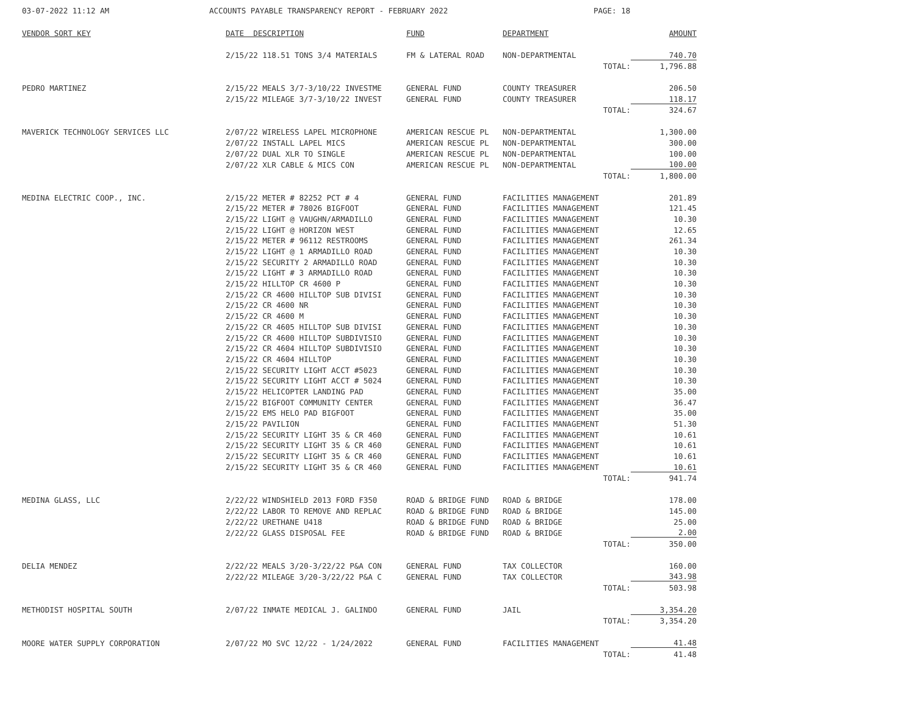03-07-2022 11:12 AM ACCOUNTS PAYABLE TRANSPARENCY REPORT - FEBRUARY 2022 PAGE: 18
| VENDOR SORT KEY | DATE DESCRIPTION | FUND | DEPARTMENT | AMOUNT |
| --- | --- | --- | --- | --- |
| | 2/15/22 118.51 TONS 3/4 MATERIALS | FM & LATERAL ROAD | NON-DEPARTMENTAL | 740.70 |
| | | | TOTAL: | 1,796.88 |
| PEDRO MARTINEZ | 2/15/22 MEALS 3/7-3/10/22 INVESTME | GENERAL FUND | COUNTY TREASURER | 206.50 |
| | 2/15/22 MILEAGE 3/7-3/10/22 INVEST | GENERAL FUND | COUNTY TREASURER | 118.17 |
| | | | TOTAL: | 324.67 |
| MAVERICK TECHNOLOGY SERVICES LLC | 2/07/22 WIRELESS LAPEL MICROPHONE | AMERICAN RESCUE PL | NON-DEPARTMENTAL | 1,300.00 |
| | 2/07/22 INSTALL LAPEL MICS | AMERICAN RESCUE PL | NON-DEPARTMENTAL | 300.00 |
| | 2/07/22 DUAL XLR TO SINGLE | AMERICAN RESCUE PL | NON-DEPARTMENTAL | 100.00 |
| | 2/07/22 XLR CABLE & MICS CON | AMERICAN RESCUE PL | NON-DEPARTMENTAL | 100.00 |
| | | | TOTAL: | 1,800.00 |
| MEDINA ELECTRIC COOP., INC. | 2/15/22 METER # 82252 PCT # 4 | GENERAL FUND | FACILITIES MANAGEMENT | 201.89 |
| | 2/15/22 METER # 78026 BIGFOOT | GENERAL FUND | FACILITIES MANAGEMENT | 121.45 |
| | 2/15/22 LIGHT @ VAUGHN/ARMADILLO | GENERAL FUND | FACILITIES MANAGEMENT | 10.30 |
| | 2/15/22 LIGHT @ HORIZON WEST | GENERAL FUND | FACILITIES MANAGEMENT | 12.65 |
| | 2/15/22 METER # 96112 RESTROOMS | GENERAL FUND | FACILITIES MANAGEMENT | 261.34 |
| | 2/15/22 LIGHT @ 1 ARMADILLO ROAD | GENERAL FUND | FACILITIES MANAGEMENT | 10.30 |
| | 2/15/22 SECURITY 2 ARMADILLO ROAD | GENERAL FUND | FACILITIES MANAGEMENT | 10.30 |
| | 2/15/22 LIGHT # 3 ARMADILLO ROAD | GENERAL FUND | FACILITIES MANAGEMENT | 10.30 |
| | 2/15/22 HILLTOP CR 4600 P | GENERAL FUND | FACILITIES MANAGEMENT | 10.30 |
| | 2/15/22 CR 4600 HILLTOP SUB DIVISI | GENERAL FUND | FACILITIES MANAGEMENT | 10.30 |
| | 2/15/22 CR 4600 NR | GENERAL FUND | FACILITIES MANAGEMENT | 10.30 |
| | 2/15/22 CR 4600 M | GENERAL FUND | FACILITIES MANAGEMENT | 10.30 |
| | 2/15/22 CR 4605 HILLTOP SUB DIVISI | GENERAL FUND | FACILITIES MANAGEMENT | 10.30 |
| | 2/15/22 CR 4600 HILLTOP SUBDIVISIO | GENERAL FUND | FACILITIES MANAGEMENT | 10.30 |
| | 2/15/22 CR 4604 HILLTOP SUBDIVISIO | GENERAL FUND | FACILITIES MANAGEMENT | 10.30 |
| | 2/15/22 CR 4604 HILLTOP | GENERAL FUND | FACILITIES MANAGEMENT | 10.30 |
| | 2/15/22 SECURITY LIGHT ACCT #5023 | GENERAL FUND | FACILITIES MANAGEMENT | 10.30 |
| | 2/15/22 SECURITY LIGHT ACCT # 5024 | GENERAL FUND | FACILITIES MANAGEMENT | 10.30 |
| | 2/15/22 HELICOPTER LANDING PAD | GENERAL FUND | FACILITIES MANAGEMENT | 35.00 |
| | 2/15/22 BIGFOOT COMMUNITY CENTER | GENERAL FUND | FACILITIES MANAGEMENT | 36.47 |
| | 2/15/22 EMS HELO PAD BIGFOOT | GENERAL FUND | FACILITIES MANAGEMENT | 35.00 |
| | 2/15/22 PAVILION | GENERAL FUND | FACILITIES MANAGEMENT | 51.30 |
| | 2/15/22 SECURITY LIGHT 35 & CR 460 | GENERAL FUND | FACILITIES MANAGEMENT | 10.61 |
| | 2/15/22 SECURITY LIGHT 35 & CR 460 | GENERAL FUND | FACILITIES MANAGEMENT | 10.61 |
| | 2/15/22 SECURITY LIGHT 35 & CR 460 | GENERAL FUND | FACILITIES MANAGEMENT | 10.61 |
| | 2/15/22 SECURITY LIGHT 35 & CR 460 | GENERAL FUND | FACILITIES MANAGEMENT | 10.61 |
| | | | TOTAL: | 941.74 |
| MEDINA GLASS, LLC | 2/22/22 WINDSHIELD 2013 FORD F350 | ROAD & BRIDGE FUND | ROAD & BRIDGE | 178.00 |
| | 2/22/22 LABOR TO REMOVE AND REPLAC | ROAD & BRIDGE FUND | ROAD & BRIDGE | 145.00 |
| | 2/22/22 URETHANE U418 | ROAD & BRIDGE FUND | ROAD & BRIDGE | 25.00 |
| | 2/22/22 GLASS DISPOSAL FEE | ROAD & BRIDGE FUND | ROAD & BRIDGE | 2.00 |
| | | | TOTAL: | 350.00 |
| DELIA MENDEZ | 2/22/22 MEALS 3/20-3/22/22 P&A CON | GENERAL FUND | TAX COLLECTOR | 160.00 |
| | 2/22/22 MILEAGE 3/20-3/22/22 P&A C | GENERAL FUND | TAX COLLECTOR | 343.98 |
| | | | TOTAL: | 503.98 |
| METHODIST HOSPITAL SOUTH | 2/07/22 INMATE MEDICAL J. GALINDO | GENERAL FUND | JAIL | 3,354.20 |
| | | | TOTAL: | 3,354.20 |
| MOORE WATER SUPPLY CORPORATION | 2/07/22 MO SVC 12/22 - 1/24/2022 | GENERAL FUND | FACILITIES MANAGEMENT | 41.48 |
| | | | TOTAL: | 41.48 |